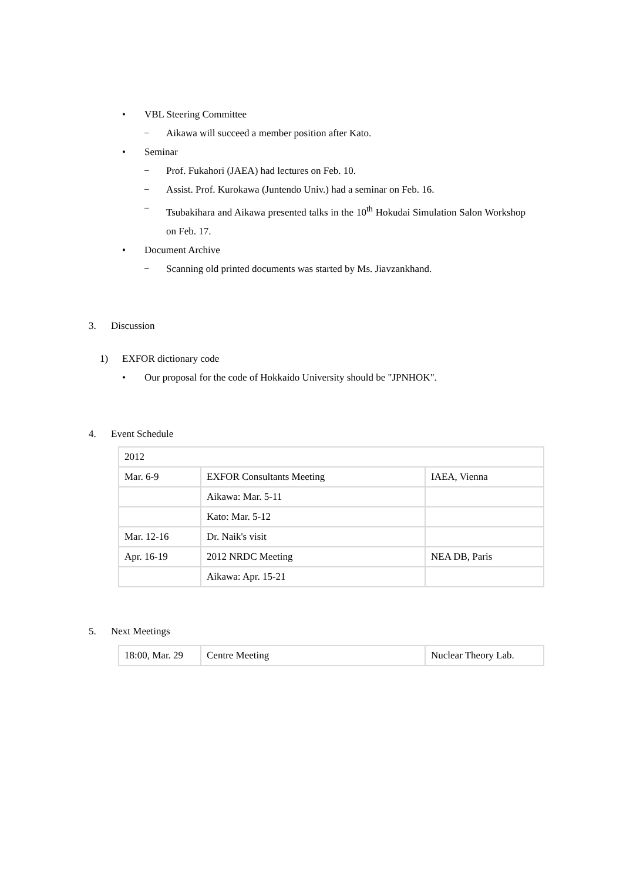• VBL Steering Committee
− Aikawa will succeed a member position after Kato.
• Seminar
− Prof. Fukahori (JAEA) had lectures on Feb. 10.
− Assist. Prof. Kurokawa (Juntendo Univ.) had a seminar on Feb. 16.
− Tsubakihara and Aikawa presented talks in the 10<sup>th</sup> Hokudai Simulation Salon Workshop on Feb. 17.
• Document Archive
− Scanning old printed documents was started by Ms. Jiavzankhand.
3. Discussion
1) EXFOR dictionary code
• Our proposal for the code of Hokkaido University should be "JPNHOK".
4. Event Schedule
| 2012 | | |
| Mar. 6-9 | EXFOR Consultants Meeting | IAEA, Vienna |
| | Aikawa: Mar. 5-11 | |
| | Kato: Mar. 5-12 | |
| Mar. 12-16 | Dr. Naik's visit | |
| Apr. 16-19 | 2012 NRDC Meeting | NEA DB, Paris |
| | Aikawa: Apr. 15-21 | |
5. Next Meetings
| 18:00, Mar. 29 | Centre Meeting | Nuclear Theory Lab. |